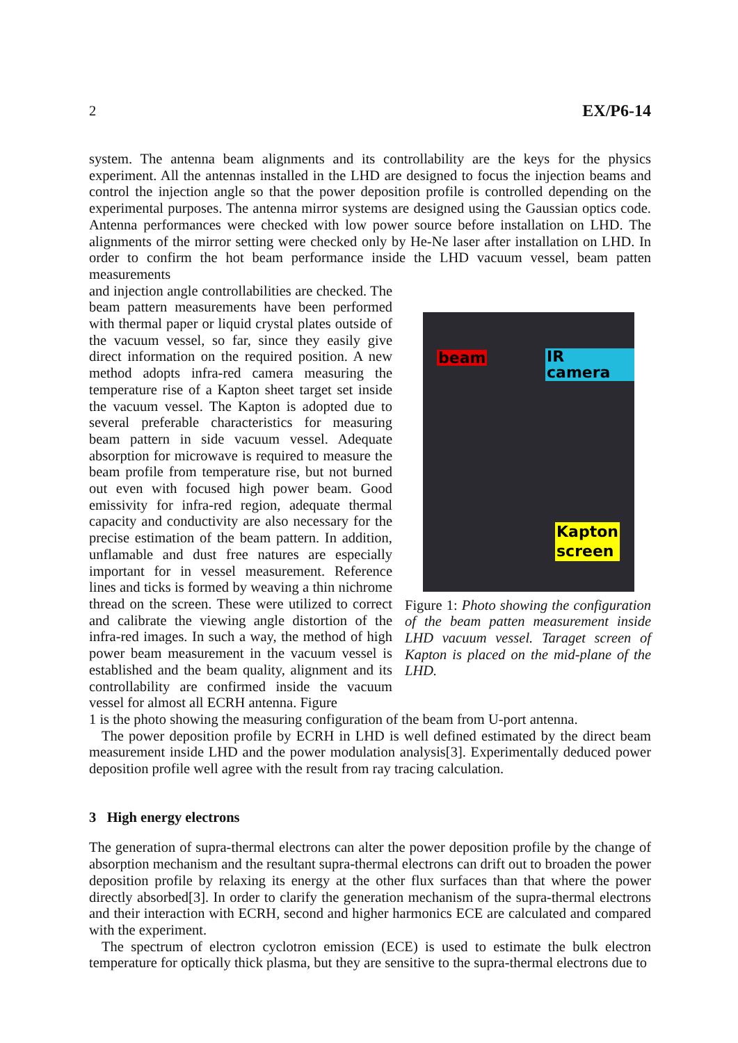2 EX/P6-14
system. The antenna beam alignments and its controllability are the keys for the physics experiment. All the antennas installed in the LHD are designed to focus the injection beams and control the injection angle so that the power deposition profile is controlled depending on the experimental purposes. The antenna mirror systems are designed using the Gaussian optics code. Antenna performances were checked with low power source before installation on LHD. The alignments of the mirror setting were checked only by He-Ne laser after installation on LHD. In order to confirm the hot beam performance inside the LHD vacuum vessel, beam patten measurements
and injection angle controllabilities are checked. The beam pattern measurements have been performed with thermal paper or liquid crystal plates outside of the vacuum vessel, so far, since they easily give direct information on the required position. A new method adopts infra-red camera measuring the temperature rise of a Kapton sheet target set inside the vacuum vessel. The Kapton is adopted due to several preferable characteristics for measuring beam pattern in side vacuum vessel. Adequate absorption for microwave is required to measure the beam profile from temperature rise, but not burned out even with focused high power beam. Good emissivity for infra-red region, adequate thermal capacity and conductivity are also necessary for the precise estimation of the beam pattern. In addition, unflamable and dust free natures are especially important for in vessel measurement. Reference lines and ticks is formed by weaving a thin nichrome thread on the screen. These were utilized to correct and calibrate the viewing angle distortion of the infra-red images. In such a way, the method of high power beam measurement in the vacuum vessel is established and the beam quality, alignment and its controllability are confirmed inside the vacuum vessel for almost all ECRH antenna. Figure
beam IR camera
Kapton
screen
Figure 1: Photo showing the configuration of the beam patten measurement inside LHD vacuum vessel. Taraget screen of Kapton is placed on the mid-plane of the LHD.
1 is the photo showing the measuring configuration of the beam from U-port antenna.
The power deposition profile by ECRH in LHD is well defined estimated by the direct beam measurement inside LHD and the power modulation analysis[3]. Experimentally deduced power deposition profile well agree with the result from ray tracing calculation.
3 High energy electrons
The generation of supra-thermal electrons can alter the power deposition profile by the change of absorption mechanism and the resultant supra-thermal electrons can drift out to broaden the power deposition profile by relaxing its energy at the other flux surfaces than that where the power directly absorbed[3]. In order to clarify the generation mechanism of the supra-thermal electrons and their interaction with ECRH, second and higher harmonics ECE are calculated and compared with the experiment.
The spectrum of electron cyclotron emission (ECE) is used to estimate the bulk electron temperature for optically thick plasma, but they are sensitive to the supra-thermal electrons due to